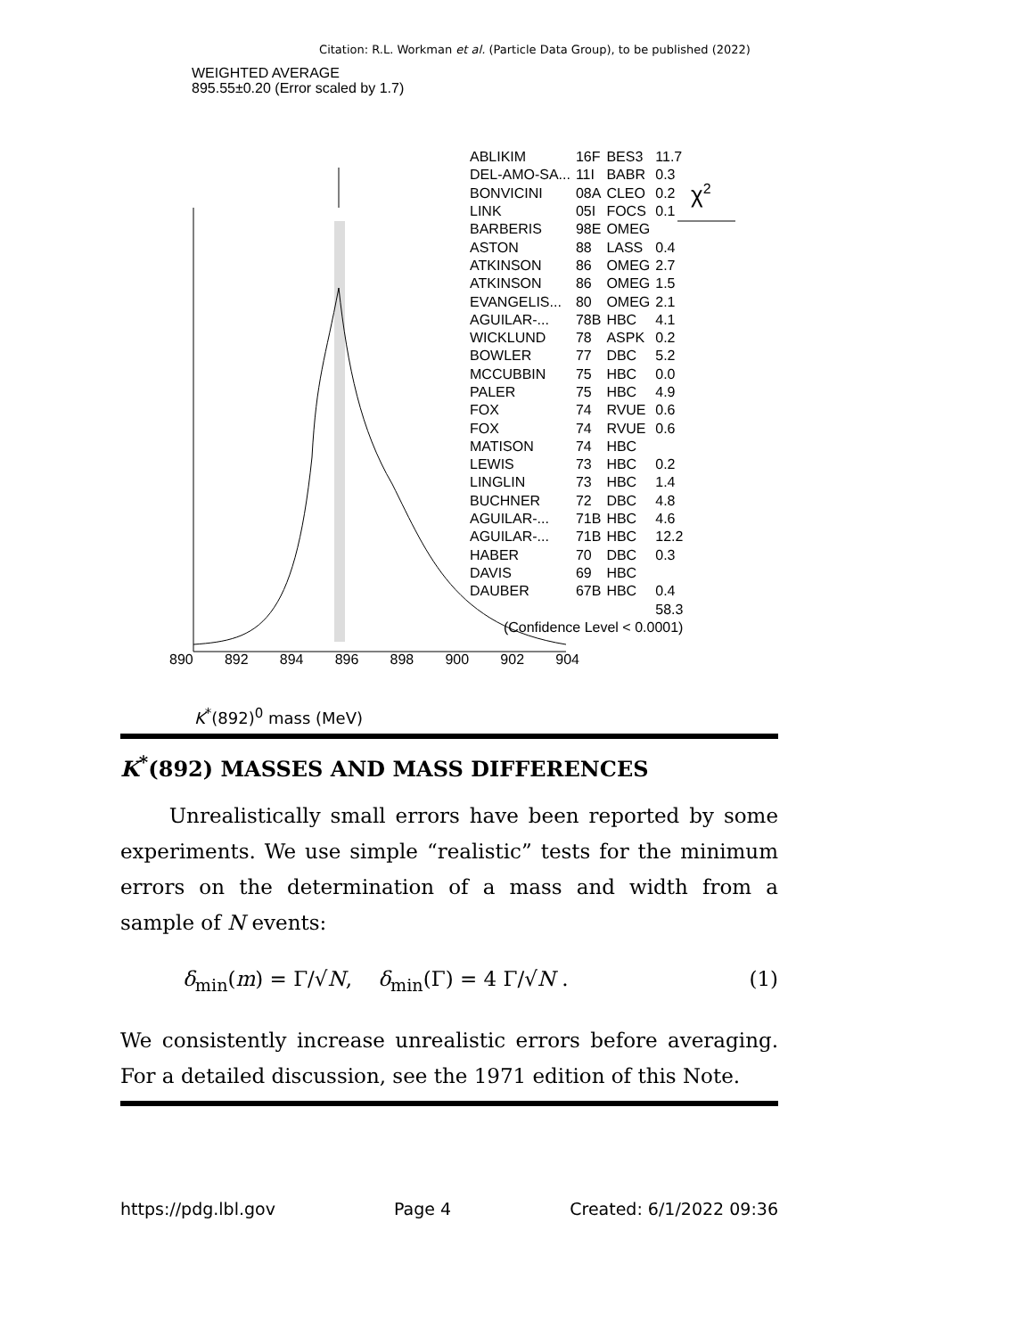Citation: R.L. Workman et al. (Particle Data Group), to be published (2022)
WEIGHTED AVERAGE
895.55±0.20 (Error scaled by 1.7)
χ<sup>2</sup>
| ABLIKIM | 16F | BES3 | 11.7 |
| DEL-AMO-SA... | 11I | BABR | 0.3 |
| BONVICINI | 08A | CLEO | 0.2 |
| LINK | 05I | FOCS | 0.1 |
| BARBERIS | 98E | OMEG | |
| ASTON | 88 | LASS | 0.4 |
| ATKINSON | 86 | OMEG | 2.7 |
| ATKINSON | 86 | OMEG | 1.5 |
| EVANGELIS... | 80 | OMEG | 2.1 |
| AGUILAR-... | 78B | HBC | 4.1 |
| WICKLUND | 78 | ASPK | 0.2 |
| BOWLER | 77 | DBC | 5.2 |
| MCCUBBIN | 75 | HBC | 0.0 |
| PALER | 75 | HBC | 4.9 |
| FOX | 74 | RVUE | 0.6 |
| FOX | 74 | RVUE | 0.6 |
| MATISON | 74 | HBC | |
| LEWIS | 73 | HBC | 0.2 |
| LINGLIN | 73 | HBC | 1.4 |
| BUCHNER | 72 | DBC | 4.8 |
| AGUILAR-... | 71B | HBC | 4.6 |
| AGUILAR-... | 71B | HBC | 12.2 |
| HABER | 70 | DBC | 0.3 |
| DAVIS | 69 | HBC | |
| DAUBER | 67B | HBC | 0.4 |
| | | | 58.3 |
| (Confidence Level < 0.0001) | | | |
890 892 894 896 898 900 902 904
K<sup>*</sup>(892)<sup>0</sup> mass (MeV)
K<sup>*</sup>(892) MASSES AND MASS DIFFERENCES
Unrealistically small errors have been reported by some experiments. We use simple “realistic” tests for the minimum errors on the determination of a mass and width from a sample of N events:
δ<sub>min</sub>(m) = Γ/√N, δ<sub>min</sub>(Γ) = 4 Γ/√N . (1)
We consistently increase unrealistic errors before averaging. For a detailed discussion, see the 1971 edition of this Note.
https://pdg.lbl.gov Page 4 Created: 6/1/2022 09:36